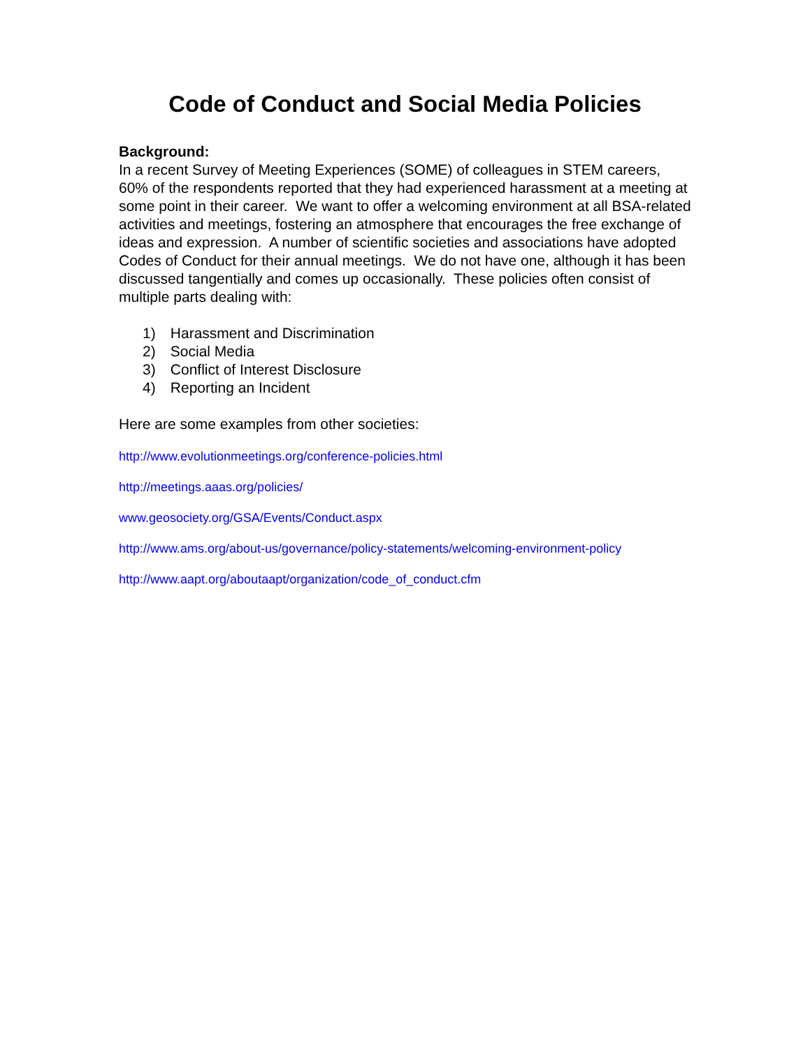Code of Conduct and Social Media Policies
Background:
In a recent Survey of Meeting Experiences (SOME) of colleagues in STEM careers, 60% of the respondents reported that they had experienced harassment at a meeting at some point in their career. We want to offer a welcoming environment at all BSA-related activities and meetings, fostering an atmosphere that encourages the free exchange of ideas and expression. A number of scientific societies and associations have adopted Codes of Conduct for their annual meetings. We do not have one, although it has been discussed tangentially and comes up occasionally. These policies often consist of multiple parts dealing with:
1) Harassment and Discrimination
2) Social Media
3) Conflict of Interest Disclosure
4) Reporting an Incident
Here are some examples from other societies:
http://www.evolutionmeetings.org/conference-policies.html
http://meetings.aaas.org/policies/
www.geosociety.org/GSA/Events/Conduct.aspx
http://www.ams.org/about-us/governance/policy-statements/welcoming-environment-policy
http://www.aapt.org/aboutaapt/organization/code_of_conduct.cfm